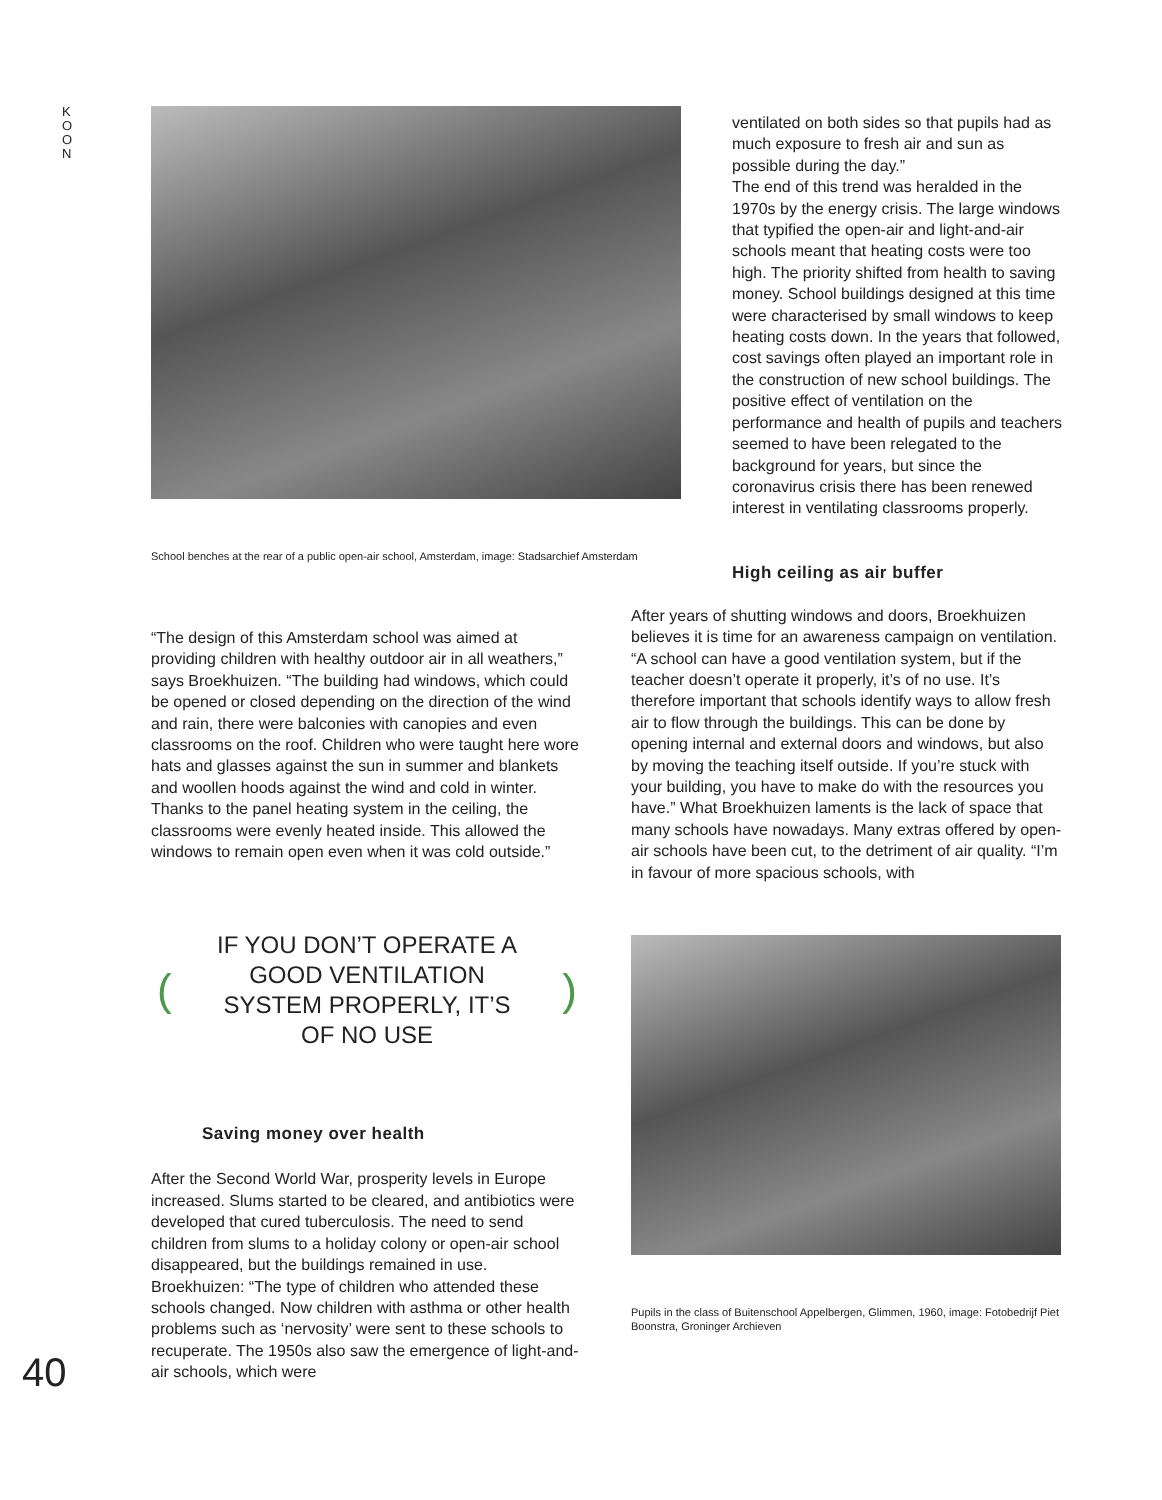K
O
O
N
School benches at the rear of a public open-air school, Amsterdam, image: Stadsarchief Amsterdam
“The design of this Amsterdam school was aimed at providing children with healthy outdoor air in all weathers,” says Broekhuizen. “The building had windows, which could be opened or closed depending on the direction of the wind and rain, there were balconies with canopies and even classrooms on the roof. Children who were taught here wore hats and glasses against the sun in summer and blankets and woollen hoods against the wind and cold in winter. Thanks to the panel heating system in the ceiling, the classrooms were evenly heated inside. This allowed the windows to remain open even when it was cold outside.”
(
IF YOU DON’T OPERATE A GOOD VENTILATION SYSTEM PROPERLY, IT’S OF NO USE
)
Saving money over health
After the Second World War, prosperity levels in Europe increased. Slums started to be cleared, and antibiotics were developed that cured tuberculosis. The need to send children from slums to a holiday colony or open-air school disappeared, but the buildings remained in use. Broekhuizen: “The type of children who attended these schools changed. Now children with asthma or other health problems such as ‘nervosity’ were sent to these schools to recuperate. The 1950s also saw the emergence of light-and-air schools, which were
ventilated on both sides so that pupils had as much exposure to fresh air and sun as possible during the day.”
The end of this trend was heralded in the 1970s by the energy crisis. The large windows that typified the open-air and light-and-air schools meant that heating costs were too high. The priority shifted from health to saving money. School buildings designed at this time were characterised by small windows to keep heating costs down. In the years that followed, cost savings often played an important role in the construction of new school buildings. The positive effect of ventilation on the performance and health of pupils and teachers seemed to have been relegated to the background for years, but since the coronavirus crisis there has been renewed interest in ventilating classrooms properly.
High ceiling as air buffer
After years of shutting windows and doors, Broekhuizen believes it is time for an awareness campaign on ventilation. “A school can have a good ventilation system, but if the teacher doesn’t operate it properly, it’s of no use. It’s therefore important that schools identify ways to allow fresh air to flow through the buildings. This can be done by opening internal and external doors and windows, but also by moving the teaching itself outside. If you’re stuck with your building, you have to make do with the resources you have.” What Broekhuizen laments is the lack of space that many schools have nowadays. Many extras offered by open-air schools have been cut, to the detriment of air quality. “I’m in favour of more spacious schools, with
Pupils in the class of Buitenschool Appelbergen, Glimmen, 1960, image: Fotobedrijf Piet Boonstra, Groninger Archieven
40